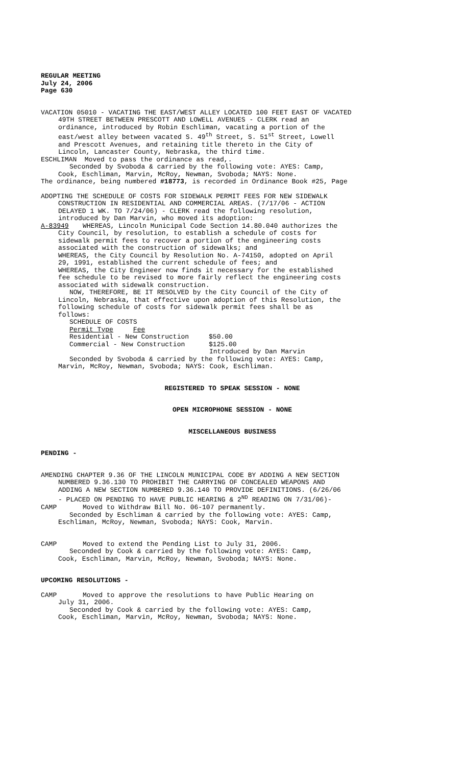REGULAR MEETING
July 24, 2006
Page 630
VACATION 05010 - VACATING THE EAST/WEST ALLEY LOCATED 100 FEET EAST OF VACATED
49TH STREET BETWEEN PRESCOTT AND LOWELL AVENUES - CLERK read an
ordinance, introduced by Robin Eschliman, vacating a portion of the
east/west alley between vacated S. 49<sup>th</sup> Street, S. 51<sup>st</sup> Street, Lowell
and Prescott Avenues, and retaining title thereto in the City of
Lincoln, Lancaster County, Nebraska, the third time.
ESCHLIMAN Moved to pass the ordinance as read,.
Seconded by Svoboda & carried by the following vote: AYES: Camp,
Cook, Eschliman, Marvin, McRoy, Newman, Svoboda; NAYS: None.
The ordinance, being numbered #18773, is recorded in Ordinance Book #25, Page
ADOPTING THE SCHEDULE OF COSTS FOR SIDEWALK PERMIT FEES FOR NEW SIDEWALK
CONSTRUCTION IN RESIDENTIAL AND COMMERCIAL AREAS. (7/17/06 - ACTION
DELAYED 1 WK. TO 7/24/06) - CLERK read the following resolution,
introduced by Dan Marvin, who moved its adoption:
A-83949 WHEREAS, Lincoln Municipal Code Section 14.80.040 authorizes the
City Council, by resolution, to establish a schedule of costs for
sidewalk permit fees to recover a portion of the engineering costs
associated with the construction of sidewalks; and
WHEREAS, the City Council by Resolution No. A-74150, adopted on April
29, 1991, established the current schedule of fees; and
WHEREAS, the City Engineer now finds it necessary for the established
fee schedule to be revised to more fairly reflect the engineering costs
associated with sidewalk construction.
NOW, THEREFORE, BE IT RESOLVED by the City Council of the City of
Lincoln, Nebraska, that effective upon adoption of this Resolution, the
following schedule of costs for sidewalk permit fees shall be as
follows:
SCHEDULE OF COSTS
Permit Type Fee
Residential - New Construction $50.00
Commercial - New Construction $125.00
Introduced by Dan Marvin
Seconded by Svoboda & carried by the following vote: AYES: Camp,
Marvin, McRoy, Newman, Svoboda; NAYS: Cook, Eschliman.
REGISTERED TO SPEAK SESSION - NONE
OPEN MICROPHONE SESSION - NONE
MISCELLANEOUS BUSINESS
PENDING -
AMENDING CHAPTER 9.36 OF THE LINCOLN MUNICIPAL CODE BY ADDING A NEW SECTION
NUMBERED 9.36.130 TO PROHIBIT THE CARRYING OF CONCEALED WEAPONS AND
ADDING A NEW SECTION NUMBERED 9.36.140 TO PROVIDE DEFINITIONS. (6/26/06
- PLACED ON PENDING TO HAVE PUBLIC HEARING & 2<sup>ND</sup> READING ON 7/31/06)-
CAMP Moved to Withdraw Bill No. 06-107 permanently.
Seconded by Eschliman & carried by the following vote: AYES: Camp,
Eschliman, McRoy, Newman, Svoboda; NAYS: Cook, Marvin.
CAMP Moved to extend the Pending List to July 31, 2006.
Seconded by Cook & carried by the following vote: AYES: Camp,
Cook, Eschliman, Marvin, McRoy, Newman, Svoboda; NAYS: None.
UPCOMING RESOLUTIONS -
CAMP Moved to approve the resolutions to have Public Hearing on
July 31, 2006.
Seconded by Cook & carried by the following vote: AYES: Camp,
Cook, Eschliman, Marvin, McRoy, Newman, Svoboda; NAYS: None.